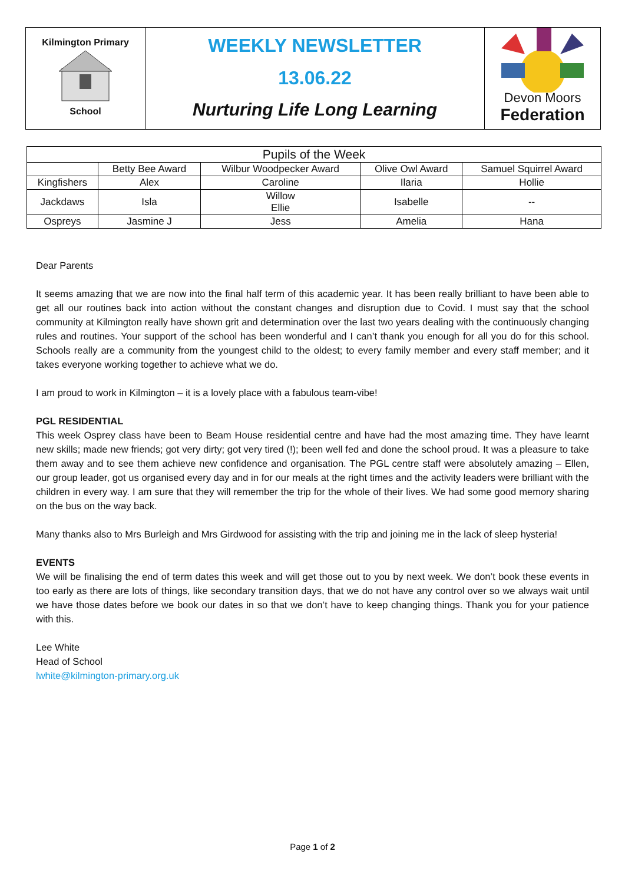Kilmington Primary
School
WEEKLY NEWSLETTER
13.06.22
Nurturing Life Long Learning
Devon Moors
Federation
| Pupils of the Week | | | | |
| --- | --- | --- | --- | --- |
| | Betty Bee Award | Wilbur Woodpecker Award | Olive Owl Award | Samuel Squirrel Award |
| Kingfishers | Alex | Caroline | Ilaria | Hollie |
| Jackdaws | Isla | Willow Ellie | Isabelle | -- |
| Ospreys | Jasmine J | Jess | Amelia | Hana |
Dear Parents
It seems amazing that we are now into the final half term of this academic year. It has been really brilliant to have been able to get all our routines back into action without the constant changes and disruption due to Covid. I must say that the school community at Kilmington really have shown grit and determination over the last two years dealing with the continuously changing rules and routines. Your support of the school has been wonderful and I can’t thank you enough for all you do for this school. Schools really are a community from the youngest child to the oldest; to every family member and every staff member; and it takes everyone working together to achieve what we do.
I am proud to work in Kilmington – it is a lovely place with a fabulous team-vibe!
PGL RESIDENTIAL
This week Osprey class have been to Beam House residential centre and have had the most amazing time. They have learnt new skills; made new friends; got very dirty; got very tired (!); been well fed and done the school proud. It was a pleasure to take them away and to see them achieve new confidence and organisation. The PGL centre staff were absolutely amazing – Ellen, our group leader, got us organised every day and in for our meals at the right times and the activity leaders were brilliant with the children in every way. I am sure that they will remember the trip for the whole of their lives. We had some good memory sharing on the bus on the way back.
Many thanks also to Mrs Burleigh and Mrs Girdwood for assisting with the trip and joining me in the lack of sleep hysteria!
EVENTS
We will be finalising the end of term dates this week and will get those out to you by next week. We don’t book these events in too early as there are lots of things, like secondary transition days, that we do not have any control over so we always wait until we have those dates before we book our dates in so that we don’t have to keep changing things. Thank you for your patience with this.
Lee White
Head of School
lwhite@kilmington-primary.org.uk
Page 1 of 2